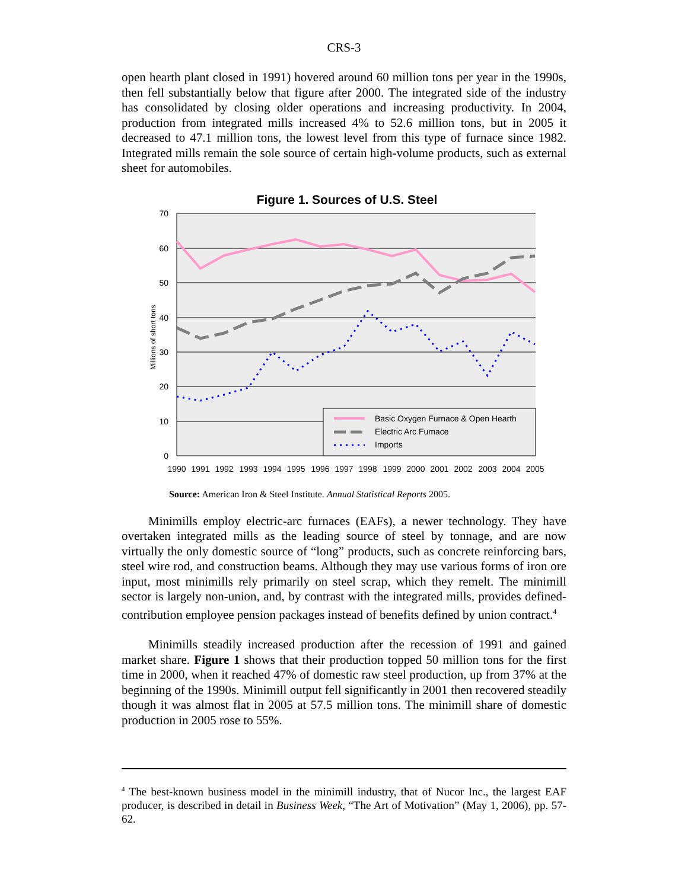CRS-3
open hearth plant closed in 1991) hovered around 60 million tons per year in the 1990s, then fell substantially below that figure after 2000. The integrated side of the industry has consolidated by closing older operations and increasing productivity. In 2004, production from integrated mills increased 4% to 52.6 million tons, but in 2005 it decreased to 47.1 million tons, the lowest level from this type of furnace since 1982. Integrated mills remain the sole source of certain high-volume products, such as external sheet for automobiles.
Figure 1. Sources of U.S. Steel
70
60
50
40
30
20
10
0
Millions of short tons
1990
1991
1992
1993
1994
1995
1996
1997
1998
1999
2000
2001
2002
2003
2004
2005
Basic Oxygen Furnace & Open Hearth
Electric Arc Fumace
Imports
Source: American Iron & Steel Institute. Annual Statistical Reports 2005.
Minimills employ electric-arc furnaces (EAFs), a newer technology. They have overtaken integrated mills as the leading source of steel by tonnage, and are now virtually the only domestic source of “long” products, such as concrete reinforcing bars, steel wire rod, and construction beams. Although they may use various forms of iron ore input, most minimills rely primarily on steel scrap, which they remelt. The minimill sector is largely non-union, and, by contrast with the integrated mills, provides defined-contribution employee pension packages instead of benefits defined by union contract.<sup>4</sup>
Minimills steadily increased production after the recession of 1991 and gained market share. Figure 1 shows that their production topped 50 million tons for the first time in 2000, when it reached 47% of domestic raw steel production, up from 37% at the beginning of the 1990s. Minimill output fell significantly in 2001 then recovered steadily though it was almost flat in 2005 at 57.5 million tons. The minimill share of domestic production in 2005 rose to 55%.
<sup>4</sup> The best-known business model in the minimill industry, that of Nucor Inc., the largest EAF producer, is described in detail in Business Week, “The Art of Motivation” (May 1, 2006), pp. 57-62.